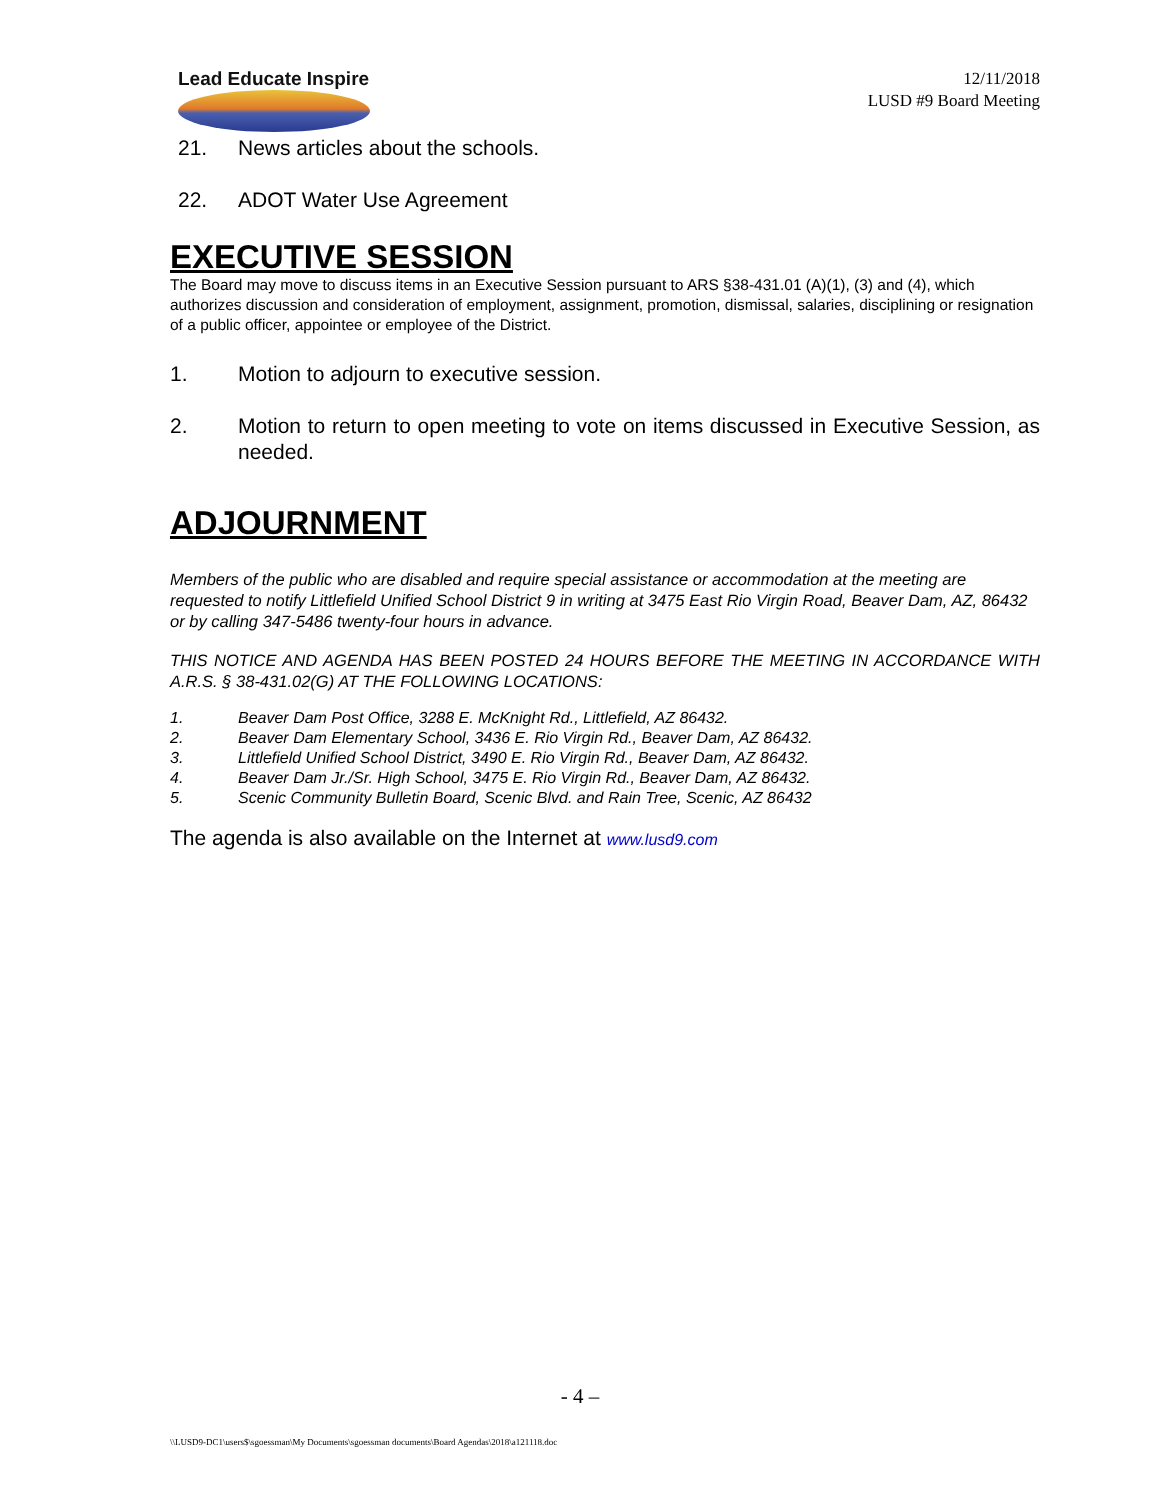Lead Educate Inspire
12/11/2018
LUSD #9 Board Meeting
21. News articles about the schools.
22. ADOT Water Use Agreement
EXECUTIVE SESSION
The Board may move to discuss items in an Executive Session pursuant to ARS §38-431.01 (A)(1), (3) and (4), which authorizes discussion and consideration of employment, assignment, promotion, dismissal, salaries, disciplining or resignation of a public officer, appointee or employee of the District.
1. Motion to adjourn to executive session.
2. Motion to return to open meeting to vote on items discussed in Executive Session, as needed.
ADJOURNMENT
Members of the public who are disabled and require special assistance or accommodation at the meeting are requested to notify Littlefield Unified School District 9 in writing at 3475 East Rio Virgin Road, Beaver Dam, AZ, 86432 or by calling 347-5486 twenty-four hours in advance.
THIS NOTICE AND AGENDA HAS BEEN POSTED 24 HOURS BEFORE THE MEETING IN ACCORDANCE WITH A.R.S. § 38-431.02(G) AT THE FOLLOWING LOCATIONS:
1. Beaver Dam Post Office, 3288 E. McKnight Rd., Littlefield, AZ 86432.
2. Beaver Dam Elementary School, 3436 E. Rio Virgin Rd., Beaver Dam, AZ 86432.
3. Littlefield Unified School District, 3490 E. Rio Virgin Rd., Beaver Dam, AZ 86432.
4. Beaver Dam Jr./Sr. High School, 3475 E. Rio Virgin Rd., Beaver Dam, AZ 86432.
5. Scenic Community Bulletin Board, Scenic Blvd. and Rain Tree, Scenic, AZ 86432
The agenda is also available on the Internet at www.lusd9.com
- 4 –
\\LUSD9-DC1\users$\sgoessman\My Documents\sgoessman documents\Board Agendas\2018\a121118.doc